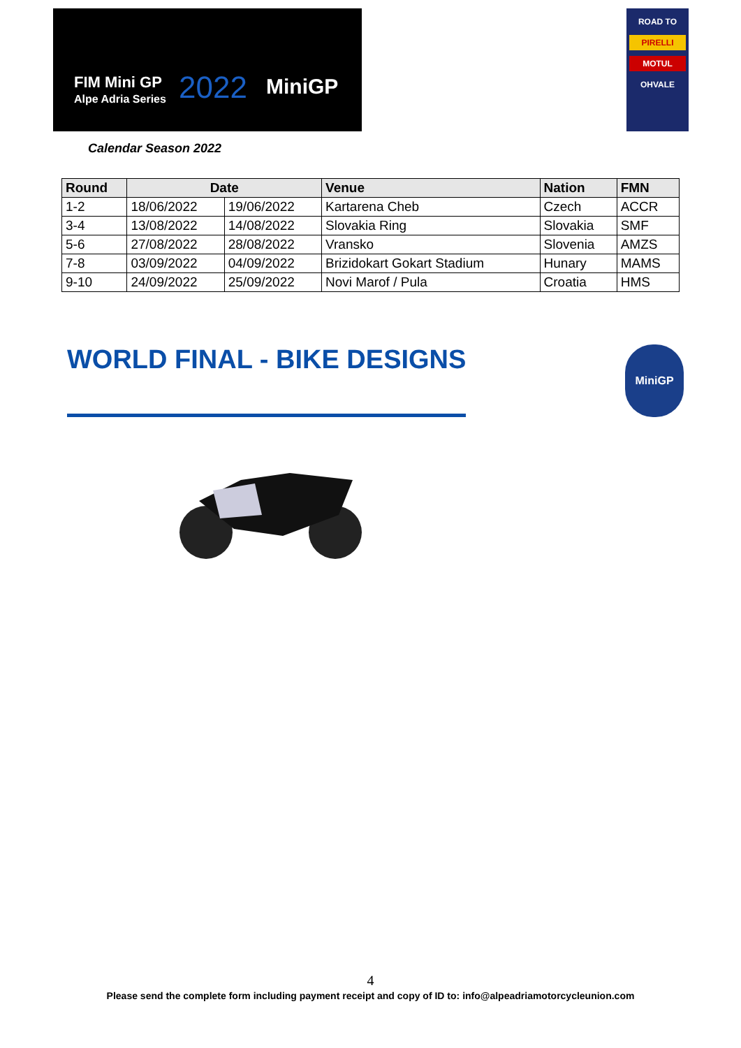FIM Mini GP
Alpe Adria Series
2022 MiniGP
ROAD TO
PIRELLI
MOTUL
OHVALE
Calendar Season 2022
| Round | Date | | Venue | Nation | FMN |
| --- | --- | --- | --- | --- | --- |
| 1-2 | 18/06/2022 | 19/06/2022 | Kartarena Cheb | Czech | ACCR |
| 3-4 | 13/08/2022 | 14/08/2022 | Slovakia Ring | Slovakia | SMF |
| 5-6 | 27/08/2022 | 28/08/2022 | Vransko | Slovenia | AMZS |
| 7-8 | 03/09/2022 | 04/09/2022 | Brizidokart Gokart Stadium | Hunary | MAMS |
| 9-10 | 24/09/2022 | 25/09/2022 | Novi Marof / Pula | Croatia | HMS |
WORLD FINAL - BIKE DESIGNS
MiniGP
4
Please send the complete form including payment receipt and copy of ID to: info@alpeadriamotorcycleunion.com